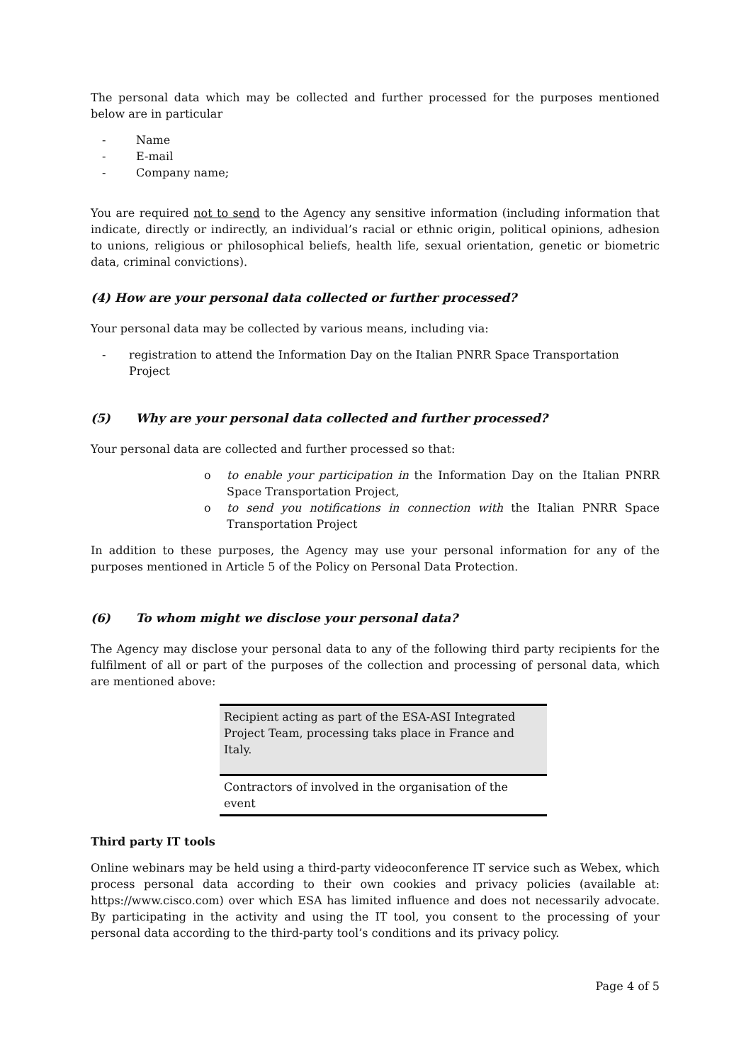The personal data which may be collected and further processed for the purposes mentioned below are in particular
- Name
- E-mail
- Company name;
You are required not to send to the Agency any sensitive information (including information that indicate, directly or indirectly, an individual’s racial or ethnic origin, political opinions, adhesion to unions, religious or philosophical beliefs, health life, sexual orientation, genetic or biometric data, criminal convictions).
(4) How are your personal data collected or further processed?
Your personal data may be collected by various means, including via:
- registration to attend the Information Day on the Italian PNRR Space Transportation Project
(5) Why are your personal data collected and further processed?
Your personal data are collected and further processed so that:
o to enable your participation in the Information Day on the Italian PNRR Space Transportation Project,
o to send you notifications in connection with the Italian PNRR Space Transportation Project
In addition to these purposes, the Agency may use your personal information for any of the purposes mentioned in Article 5 of the Policy on Personal Data Protection.
(6) To whom might we disclose your personal data?
The Agency may disclose your personal data to any of the following third party recipients for the fulfilment of all or part of the purposes of the collection and processing of personal data, which are mentioned above:
| Recipient acting as part of the ESA-ASI Integrated Project Team, processing taks place in France and Italy. |
| Contractors of involved in the organisation of the event |
Third party IT tools
Online webinars may be held using a third-party videoconference IT service such as Webex, which process personal data according to their own cookies and privacy policies (available at: https://www.cisco.com) over which ESA has limited influence and does not necessarily advocate. By participating in the activity and using the IT tool, you consent to the processing of your personal data according to the third-party tool’s conditions and its privacy policy.
Page 4 of 5